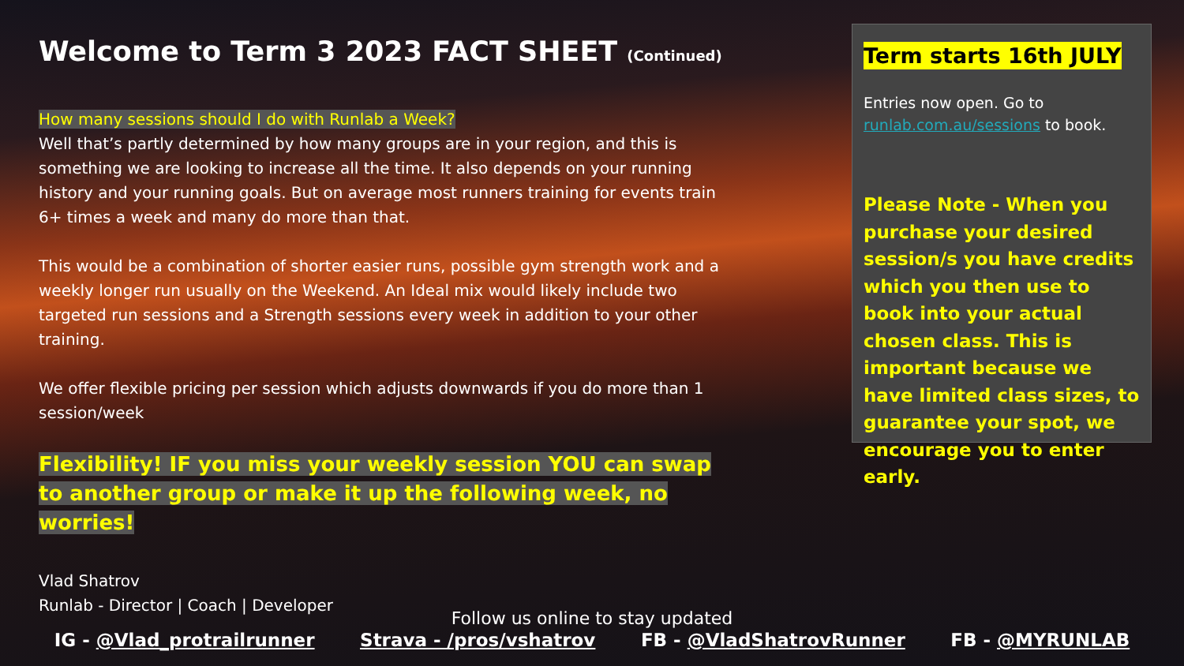Welcome to Term 3 2023 FACT SHEET (Continued)
How many sessions should I do with Runlab a Week?
Well that’s partly determined by how many groups are in your region, and this is something we are looking to increase all the time. It also depends on your running history and your running goals. But on average most runners training for events train 6+ times a week and many do more than that.
This would be a combination of shorter easier runs, possible gym strength work and a weekly longer run usually on the Weekend. An Ideal mix would likely include two targeted run sessions and a Strength sessions every week in addition to your other training.
We offer flexible pricing per session which adjusts downwards if you do more than 1 session/week
Flexibility! IF you miss your weekly session YOU can swap to another group or make it up the following week, no worries!
Vlad Shatrov
Runlab - Director | Coach | Developer
Term starts 16th JULY
Entries now open. Go to runlab.com.au/sessions to book.
Please Note - When you purchase your desired session/s you have credits which you then use to book into your actual chosen class. This is important because we have limited class sizes, to guarantee your spot, we encourage you to enter early.
Follow us online to stay updated
IG - @Vlad_protrailrunner Strava - /pros/vshatrov FB - @VladShatrovRunner FB - @MYRUNLAB